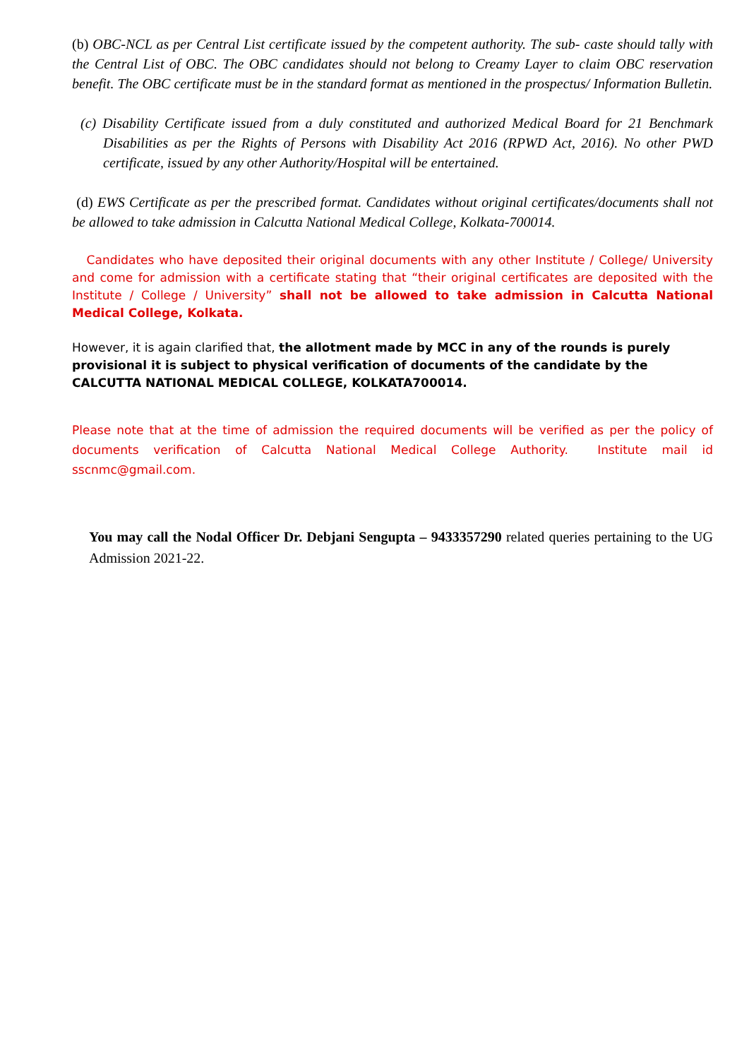(b) OBC-NCL as per Central List certificate issued by the competent authority. The sub- caste should tally with the Central List of OBC. The OBC candidates should not belong to Creamy Layer to claim OBC reservation benefit. The OBC certificate must be in the standard format as mentioned in the prospectus/ Information Bulletin.
(c) Disability Certificate issued from a duly constituted and authorized Medical Board for 21 Benchmark Disabilities as per the Rights of Persons with Disability Act 2016 (RPWD Act, 2016). No other PWD certificate, issued by any other Authority/Hospital will be entertained.
(d) EWS Certificate as per the prescribed format. Candidates without original certificates/documents shall not be allowed to take admission in Calcutta National Medical College, Kolkata-700014.
Candidates who have deposited their original documents with any other Institute / College/ University and come for admission with a certificate stating that “their original certificates are deposited with the Institute / College / University” shall not be allowed to take admission in Calcutta National Medical College, Kolkata.
However, it is again clarified that, the allotment made by MCC in any of the rounds is purely provisional it is subject to physical verification of documents of the candidate by the CALCUTTA NATIONAL MEDICAL COLLEGE, KOLKATA700014.
Please note that at the time of admission the required documents will be verified as per the policy of documents verification of Calcutta National Medical College Authority. Institute mail id sscnmc@gmail.com.
You may call the Nodal Officer Dr. Debjani Sengupta – 9433357290 related queries pertaining to the UG Admission 2021-22.